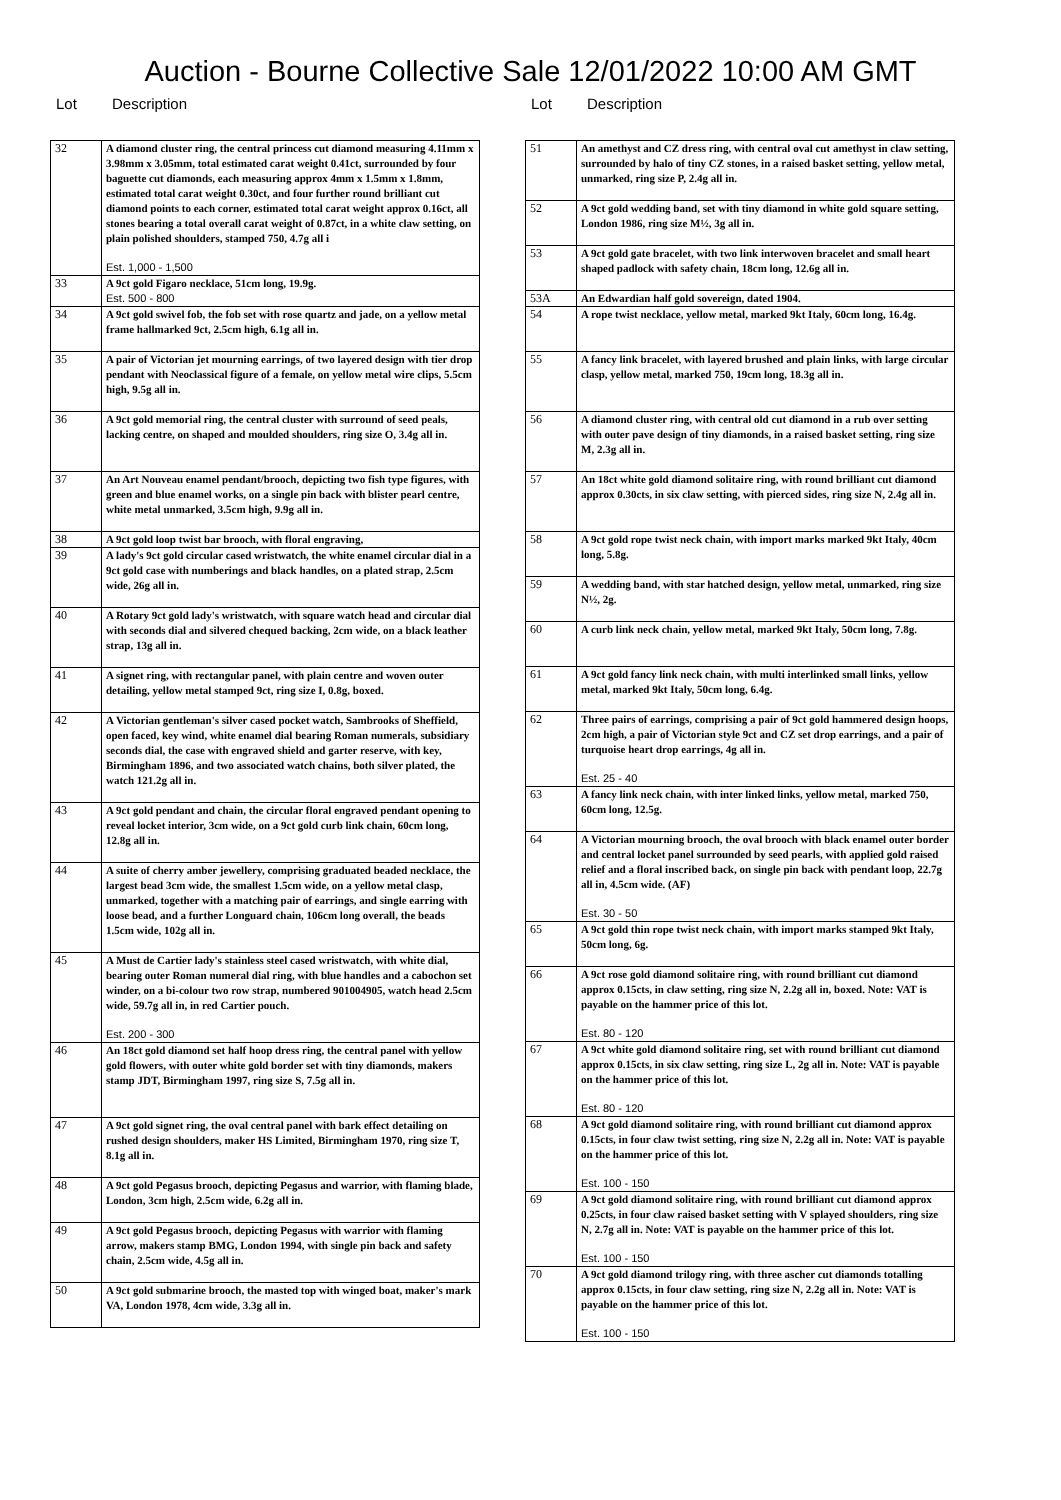Auction - Bourne Collective Sale 12/01/2022 10:00 AM GMT
Lot Description
| 32 | A diamond cluster ring, the central princess cut diamond measuring 4.11mm x 3.98mm x 3.05mm, total estimated carat weight 0.41ct, surrounded by four baguette cut diamonds, each measuring approx 4mm x 1.5mm x 1.8mm, estimated total carat weight 0.30ct, and four further round brilliant cut diamond points to each corner, estimated total carat weight approx 0.16ct, all stones bearing a total overall carat weight of 0.87ct, in a white claw setting, on plain polished shoulders, stamped 750, 4.7g all i Est. 1,000 - 1,500 |
| 33 | A 9ct gold Figaro necklace, 51cm long, 19.9g. Est. 500 - 800 |
| 34 | A 9ct gold swivel fob, the fob set with rose quartz and jade, on a yellow metal frame hallmarked 9ct, 2.5cm high, 6.1g all in. |
| 35 | A pair of Victorian jet mourning earrings, of two layered design with tier drop pendant with Neoclassical figure of a female, on yellow metal wire clips, 5.5cm high, 9.5g all in. |
| 36 | A 9ct gold memorial ring, the central cluster with surround of seed peals, lacking centre, on shaped and moulded shoulders, ring size O, 3.4g all in. |
| 37 | An Art Nouveau enamel pendant/brooch, depicting two fish type figures, with green and blue enamel works, on a single pin back with blister pearl centre, white metal unmarked, 3.5cm high, 9.9g all in. |
| 38 | A 9ct gold loop twist bar brooch, with floral engraving, |
| 39 | A lady's 9ct gold circular cased wristwatch, the white enamel circular dial in a 9ct gold case with numberings and black handles, on a plated strap, 2.5cm wide, 26g all in. |
| 40 | A Rotary 9ct gold lady's wristwatch, with square watch head and circular dial with seconds dial and silvered chequed backing, 2cm wide, on a black leather strap, 13g all in. |
| 41 | A signet ring, with rectangular panel, with plain centre and woven outer detailing, yellow metal stamped 9ct, ring size I, 0.8g, boxed. |
| 42 | A Victorian gentleman's silver cased pocket watch, Sambrooks of Sheffield, open faced, key wind, white enamel dial bearing Roman numerals, subsidiary seconds dial, the case with engraved shield and garter reserve, with key, Birmingham 1896, and two associated watch chains, both silver plated, the watch 121.2g all in. |
| 43 | A 9ct gold pendant and chain, the circular floral engraved pendant opening to reveal locket interior, 3cm wide, on a 9ct gold curb link chain, 60cm long, 12.8g all in. |
| 44 | A suite of cherry amber jewellery, comprising graduated beaded necklace, the largest bead 3cm wide, the smallest 1.5cm wide, on a yellow metal clasp, unmarked, together with a matching pair of earrings, and single earring with loose bead, and a further Longuard chain, 106cm long overall, the beads 1.5cm wide, 102g all in. |
| 45 | A Must de Cartier lady's stainless steel cased wristwatch, with white dial, bearing outer Roman numeral dial ring, with blue handles and a cabochon set winder, on a bi-colour two row strap, numbered 901004905, watch head 2.5cm wide, 59.7g all in, in red Cartier pouch. Est. 200 - 300 |
| 46 | An 18ct gold diamond set half hoop dress ring, the central panel with yellow gold flowers, with outer white gold border set with tiny diamonds, makers stamp JDT, Birmingham 1997, ring size S, 7.5g all in. |
| 47 | A 9ct gold signet ring, the oval central panel with bark effect detailing on rushed design shoulders, maker HS Limited, Birmingham 1970, ring size T, 8.1g all in. |
| 48 | A 9ct gold Pegasus brooch, depicting Pegasus and warrior, with flaming blade, London, 3cm high, 2.5cm wide, 6.2g all in. |
| 49 | A 9ct gold Pegasus brooch, depicting Pegasus with warrior with flaming arrow, makers stamp BMG, London 1994, with single pin back and safety chain, 2.5cm wide, 4.5g all in. |
| 50 | A 9ct gold submarine brooch, the masted top with winged boat, maker's mark VA, London 1978, 4cm wide, 3.3g all in. |
Lot Description
| 51 | An amethyst and CZ dress ring, with central oval cut amethyst in claw setting, surrounded by halo of tiny CZ stones, in a raised basket setting, yellow metal, unmarked, ring size P, 2.4g all in. |
| 52 | A 9ct gold wedding band, set with tiny diamond in white gold square setting, London 1986, ring size M½, 3g all in. |
| 53 | A 9ct gold gate bracelet, with two link interwoven bracelet and small heart shaped padlock with safety chain, 18cm long, 12.6g all in. |
| 53A | An Edwardian half gold sovereign, dated 1904. |
| 54 | A rope twist necklace, yellow metal, marked 9kt Italy, 60cm long, 16.4g. |
| 55 | A fancy link bracelet, with layered brushed and plain links, with large circular clasp, yellow metal, marked 750, 19cm long, 18.3g all in. |
| 56 | A diamond cluster ring, with central old cut diamond in a rub over setting with outer pave design of tiny diamonds, in a raised basket setting, ring size M, 2.3g all in. |
| 57 | An 18ct white gold diamond solitaire ring, with round brilliant cut diamond approx 0.30cts, in six claw setting, with pierced sides, ring size N, 2.4g all in. |
| 58 | A 9ct gold rope twist neck chain, with import marks marked 9kt Italy, 40cm long, 5.8g. |
| 59 | A wedding band, with star hatched design, yellow metal, unmarked, ring size N½, 2g. |
| 60 | A curb link neck chain, yellow metal, marked 9kt Italy, 50cm long, 7.8g. |
| 61 | A 9ct gold fancy link neck chain, with multi interlinked small links, yellow metal, marked 9kt Italy, 50cm long, 6.4g. |
| 62 | Three pairs of earrings, comprising a pair of 9ct gold hammered design hoops, 2cm high, a pair of Victorian style 9ct and CZ set drop earrings, and a pair of turquoise heart drop earrings, 4g all in. Est. 25 - 40 |
| 63 | A fancy link neck chain, with inter linked links, yellow metal, marked 750, 60cm long, 12.5g. |
| 64 | A Victorian mourning brooch, the oval brooch with black enamel outer border and central locket panel surrounded by seed pearls, with applied gold raised relief and a floral inscribed back, on single pin back with pendant loop, 22.7g all in, 4.5cm wide. (AF) Est. 30 - 50 |
| 65 | A 9ct gold thin rope twist neck chain, with import marks stamped 9kt Italy, 50cm long, 6g. |
| 66 | A 9ct rose gold diamond solitaire ring, with round brilliant cut diamond approx 0.15cts, in claw setting, ring size N, 2.2g all in, boxed. Note: VAT is payable on the hammer price of this lot. Est. 80 - 120 |
| 67 | A 9ct white gold diamond solitaire ring, set with round brilliant cut diamond approx 0.15cts, in six claw setting, ring size L, 2g all in. Note: VAT is payable on the hammer price of this lot. Est. 80 - 120 |
| 68 | A 9ct gold diamond solitaire ring, with round brilliant cut diamond approx 0.15cts, in four claw twist setting, ring size N, 2.2g all in. Note: VAT is payable on the hammer price of this lot. Est. 100 - 150 |
| 69 | A 9ct gold diamond solitaire ring, with round brilliant cut diamond approx 0.25cts, in four claw raised basket setting with V splayed shoulders, ring size N, 2.7g all in. Note: VAT is payable on the hammer price of this lot. Est. 100 - 150 |
| 70 | A 9ct gold diamond trilogy ring, with three ascher cut diamonds totalling approx 0.15cts, in four claw setting, ring size N, 2.2g all in. Note: VAT is payable on the hammer price of this lot. Est. 100 - 150 |